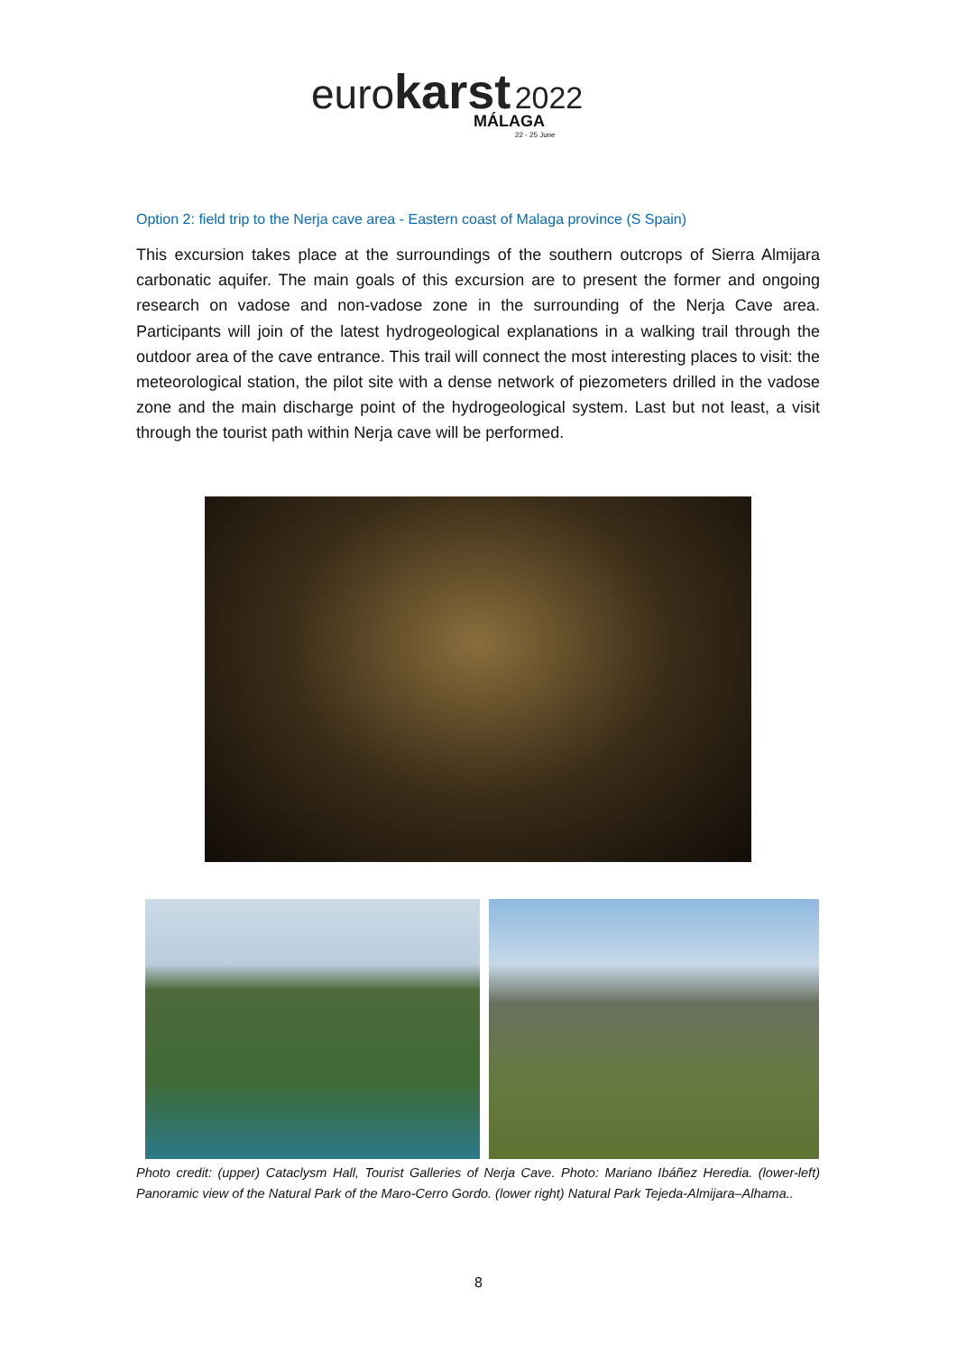euro karst 2022
MÁLAGA
22 - 25 June
Option 2: field trip to the Nerja cave area - Eastern coast of Malaga province (S Spain)
This excursion takes place at the surroundings of the southern outcrops of Sierra Almijara carbonatic aquifer. The main goals of this excursion are to present the former and ongoing research on vadose and non-vadose zone in the surrounding of the Nerja Cave area. Participants will join of the latest hydrogeological explanations in a walking trail through the outdoor area of the cave entrance. This trail will connect the most interesting places to visit: the meteorological station, the pilot site with a dense network of piezometers drilled in the vadose zone and the main discharge point of the hydrogeological system. Last but not least, a visit through the tourist path within Nerja cave will be performed.
Photo credit: (upper) Cataclysm Hall, Tourist Galleries of Nerja Cave. Photo: Mariano Ibáñez Heredia. (lower-left) Panoramic view of the Natural Park of the Maro-Cerro Gordo. (lower right) Natural Park Tejeda-Almijara–Alhama..
8